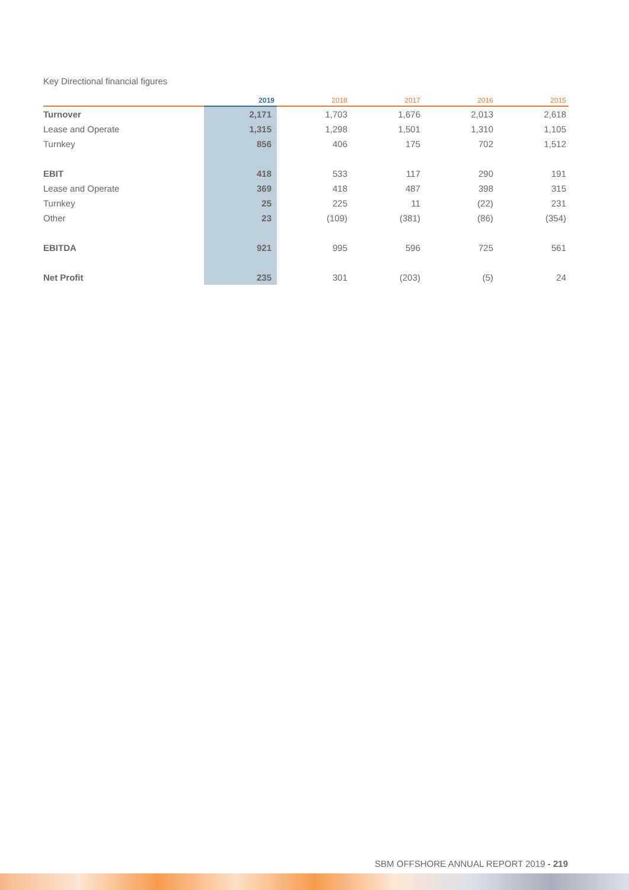Key Directional financial figures
| | 2019 | 2018 | 2017 | 2016 | 2015 |
| --- | --- | --- | --- | --- | --- |
| Turnover | 2,171 | 1,703 | 1,676 | 2,013 | 2,618 |
| Lease and Operate | 1,315 | 1,298 | 1,501 | 1,310 | 1,105 |
| Turnkey | 856 | 406 | 175 | 702 | 1,512 |
| EBIT | 418 | 533 | 117 | 290 | 191 |
| Lease and Operate | 369 | 418 | 487 | 398 | 315 |
| Turnkey | 25 | 225 | 11 | (22) | 231 |
| Other | 23 | (109) | (381) | (86) | (354) |
| EBITDA | 921 | 995 | 596 | 725 | 561 |
| Net Profit | 235 | 301 | (203) | (5) | 24 |
SBM OFFSHORE ANNUAL REPORT 2019 - 219